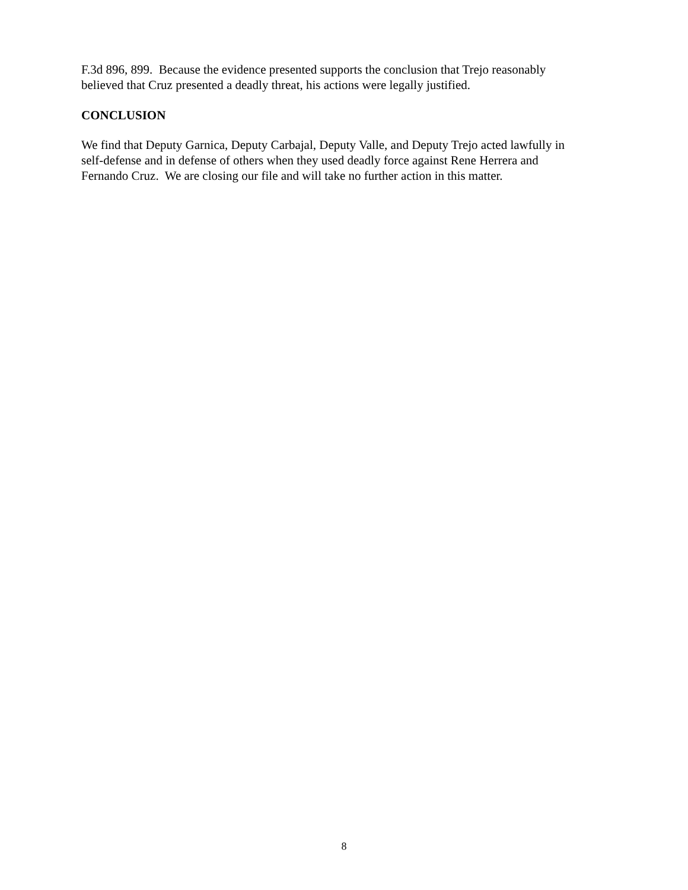F.3d 896, 899. Because the evidence presented supports the conclusion that Trejo reasonably
believed that Cruz presented a deadly threat, his actions were legally justified.
CONCLUSION
We find that Deputy Garnica, Deputy Carbajal, Deputy Valle, and Deputy Trejo acted lawfully in
self-defense and in defense of others when they used deadly force against Rene Herrera and
Fernando Cruz. We are closing our file and will take no further action in this matter.
8